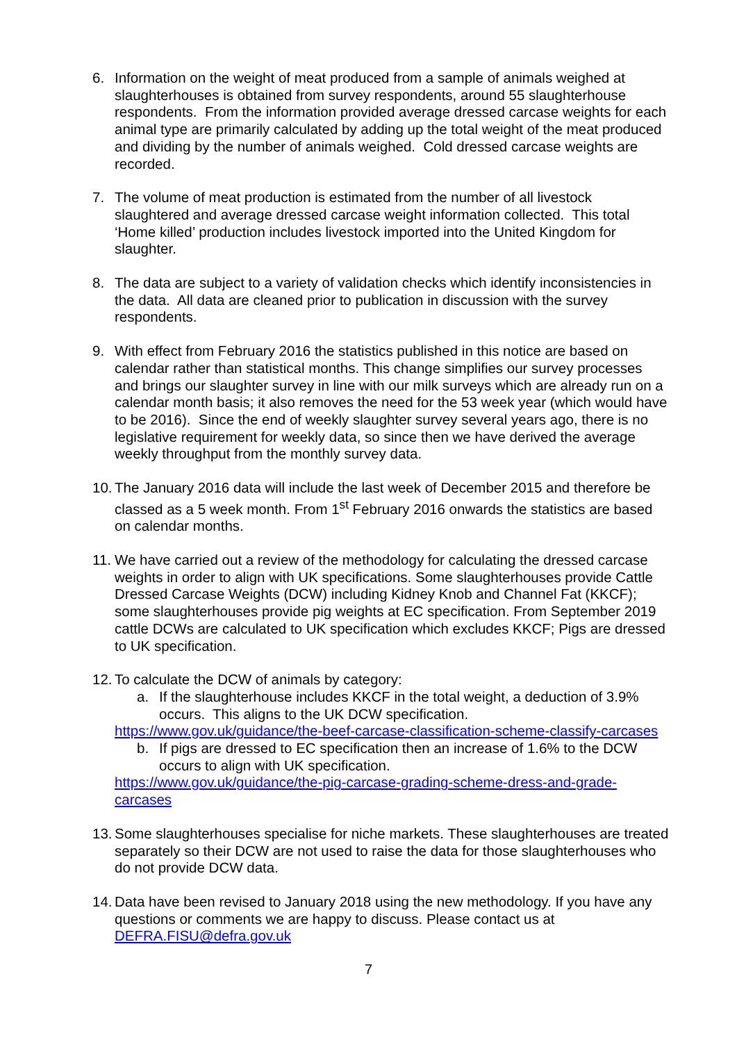6. Information on the weight of meat produced from a sample of animals weighed at slaughterhouses is obtained from survey respondents, around 55 slaughterhouse respondents. From the information provided average dressed carcase weights for each animal type are primarily calculated by adding up the total weight of the meat produced and dividing by the number of animals weighed. Cold dressed carcase weights are recorded.
7. The volume of meat production is estimated from the number of all livestock slaughtered and average dressed carcase weight information collected. This total ‘Home killed’ production includes livestock imported into the United Kingdom for slaughter.
8. The data are subject to a variety of validation checks which identify inconsistencies in the data. All data are cleaned prior to publication in discussion with the survey respondents.
9. With effect from February 2016 the statistics published in this notice are based on calendar rather than statistical months. This change simplifies our survey processes and brings our slaughter survey in line with our milk surveys which are already run on a calendar month basis; it also removes the need for the 53 week year (which would have to be 2016). Since the end of weekly slaughter survey several years ago, there is no legislative requirement for weekly data, so since then we have derived the average weekly throughput from the monthly survey data.
10.
The January 2016 data will include the last week of December 2015 and therefore be classed as a 5 week month. From 1<sup>st</sup> February 2016 onwards the statistics are based on calendar months.
11.
We have carried out a review of the methodology for calculating the dressed carcase weights in order to align with UK specifications. Some slaughterhouses provide Cattle Dressed Carcase Weights (DCW) including Kidney Knob and Channel Fat (KKCF); some slaughterhouses provide pig weights at EC specification. From September 2019 cattle DCWs are calculated to UK specification which excludes KKCF; Pigs are dressed to UK specification.
12.
To calculate the DCW of animals by category:
a. If the slaughterhouse includes KKCF in the total weight, a deduction of 3.9% occurs. This aligns to the UK DCW specification.
https://www.gov.uk/guidance/the-beef-carcase-classification-scheme-classify-carcases
b. If pigs are dressed to EC specification then an increase of 1.6% to the DCW occurs to align with UK specification.
https://www.gov.uk/guidance/the-pig-carcase-grading-scheme-dress-and-grade-carcases
13.
Some slaughterhouses specialise for niche markets. These slaughterhouses are treated separately so their DCW are not used to raise the data for those slaughterhouses who do not provide DCW data.
14.
Data have been revised to January 2018 using the new methodology. If you have any questions or comments we are happy to discuss. Please contact us at DEFRA.FISU@defra.gov.uk
7